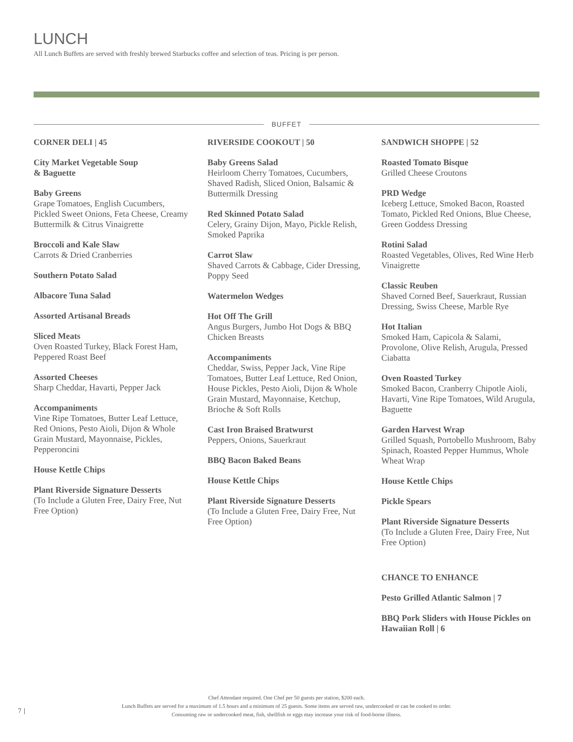LUNCH
All Lunch Buffets are served with freshly brewed Starbucks coffee and selection of teas. Pricing is per person.
BUFFET
CORNER DELI | 45
City Market Vegetable Soup
& Baguette
Baby Greens
Grape Tomatoes, English Cucumbers, Pickled Sweet Onions, Feta Cheese, Creamy Buttermilk & Citrus Vinaigrette
Broccoli and Kale Slaw
Carrots & Dried Cranberries
Southern Potato Salad
Albacore Tuna Salad
Assorted Artisanal Breads
Sliced Meats
Oven Roasted Turkey, Black Forest Ham, Peppered Roast Beef
Assorted Cheeses
Sharp Cheddar, Havarti, Pepper Jack
Accompaniments
Vine Ripe Tomatoes, Butter Leaf Lettuce, Red Onions, Pesto Aioli, Dijon & Whole Grain Mustard, Mayonnaise, Pickles, Pepperoncini
House Kettle Chips
Plant Riverside Signature Desserts
(To Include a Gluten Free, Dairy Free, Nut Free Option)
RIVERSIDE COOKOUT | 50
Baby Greens Salad
Heirloom Cherry Tomatoes, Cucumbers, Shaved Radish, Sliced Onion, Balsamic & Buttermilk Dressing
Red Skinned Potato Salad
Celery, Grainy Dijon, Mayo, Pickle Relish, Smoked Paprika
Carrot Slaw
Shaved Carrots & Cabbage, Cider Dressing, Poppy Seed
Watermelon Wedges
Hot Off The Grill
Angus Burgers, Jumbo Hot Dogs & BBQ Chicken Breasts
Accompaniments
Cheddar, Swiss, Pepper Jack, Vine Ripe Tomatoes, Butter Leaf Lettuce, Red Onion, House Pickles, Pesto Aioli, Dijon & Whole Grain Mustard, Mayonnaise, Ketchup, Brioche & Soft Rolls
Cast Iron Braised Bratwurst
Peppers, Onions, Sauerkraut
BBQ Bacon Baked Beans
House Kettle Chips
Plant Riverside Signature Desserts
(To Include a Gluten Free, Dairy Free, Nut Free Option)
SANDWICH SHOPPE | 52
Roasted Tomato Bisque
Grilled Cheese Croutons
PRD Wedge
Iceberg Lettuce, Smoked Bacon, Roasted Tomato, Pickled Red Onions, Blue Cheese, Green Goddess Dressing
Rotini Salad
Roasted Vegetables, Olives, Red Wine Herb Vinaigrette
Classic Reuben
Shaved Corned Beef, Sauerkraut, Russian Dressing, Swiss Cheese, Marble Rye
Hot Italian
Smoked Ham, Capicola & Salami, Provolone, Olive Relish, Arugula, Pressed Ciabatta
Oven Roasted Turkey
Smoked Bacon, Cranberry Chipotle Aioli, Havarti, Vine Ripe Tomatoes, Wild Arugula, Baguette
Garden Harvest Wrap
Grilled Squash, Portobello Mushroom, Baby Spinach, Roasted Pepper Hummus, Whole Wheat Wrap
House Kettle Chips
Pickle Spears
Plant Riverside Signature Desserts
(To Include a Gluten Free, Dairy Free, Nut Free Option)
CHANCE TO ENHANCE
Pesto Grilled Atlantic Salmon | 7
BBQ Pork Sliders with House Pickles on Hawaiian Roll | 6
Chef Attendant required. One Chef per 50 guests per station, $200 each.
Lunch Buffets are served for a maximum of 1.5 hours and a minimum of 25 guests. Some items are served raw, undercooked or can be cooked to order.
Consuming raw or undercooked meat, fish, shellfish or eggs may increase your risk of food-borne illness.
7 |